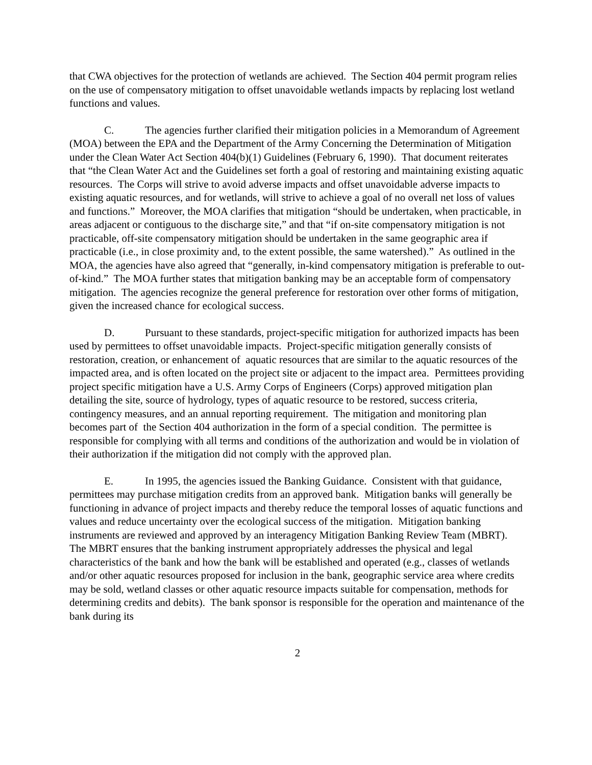that CWA objectives for the protection of wetlands are achieved. The Section 404 permit program relies on the use of compensatory mitigation to offset unavoidable wetlands impacts by replacing lost wetland functions and values.
C. The agencies further clarified their mitigation policies in a Memorandum of Agreement (MOA) between the EPA and the Department of the Army Concerning the Determination of Mitigation under the Clean Water Act Section 404(b)(1) Guidelines (February 6, 1990). That document reiterates that “the Clean Water Act and the Guidelines set forth a goal of restoring and maintaining existing aquatic resources. The Corps will strive to avoid adverse impacts and offset unavoidable adverse impacts to existing aquatic resources, and for wetlands, will strive to achieve a goal of no overall net loss of values and functions.” Moreover, the MOA clarifies that mitigation “should be undertaken, when practicable, in areas adjacent or contiguous to the discharge site,” and that “if on-site compensatory mitigation is not practicable, off-site compensatory mitigation should be undertaken in the same geographic area if practicable (i.e., in close proximity and, to the extent possible, the same watershed).” As outlined in the MOA, the agencies have also agreed that “generally, in-kind compensatory mitigation is preferable to out-of-kind.” The MOA further states that mitigation banking may be an acceptable form of compensatory mitigation. The agencies recognize the general preference for restoration over other forms of mitigation, given the increased chance for ecological success.
D. Pursuant to these standards, project-specific mitigation for authorized impacts has been used by permittees to offset unavoidable impacts. Project-specific mitigation generally consists of restoration, creation, or enhancement of aquatic resources that are similar to the aquatic resources of the impacted area, and is often located on the project site or adjacent to the impact area. Permittees providing project specific mitigation have a U.S. Army Corps of Engineers (Corps) approved mitigation plan detailing the site, source of hydrology, types of aquatic resource to be restored, success criteria, contingency measures, and an annual reporting requirement. The mitigation and monitoring plan becomes part of the Section 404 authorization in the form of a special condition. The permittee is responsible for complying with all terms and conditions of the authorization and would be in violation of their authorization if the mitigation did not comply with the approved plan.
E. In 1995, the agencies issued the Banking Guidance. Consistent with that guidance, permittees may purchase mitigation credits from an approved bank. Mitigation banks will generally be functioning in advance of project impacts and thereby reduce the temporal losses of aquatic functions and values and reduce uncertainty over the ecological success of the mitigation. Mitigation banking instruments are reviewed and approved by an interagency Mitigation Banking Review Team (MBRT). The MBRT ensures that the banking instrument appropriately addresses the physical and legal characteristics of the bank and how the bank will be established and operated (e.g., classes of wetlands and/or other aquatic resources proposed for inclusion in the bank, geographic service area where credits may be sold, wetland classes or other aquatic resource impacts suitable for compensation, methods for determining credits and debits). The bank sponsor is responsible for the operation and maintenance of the bank during its
2